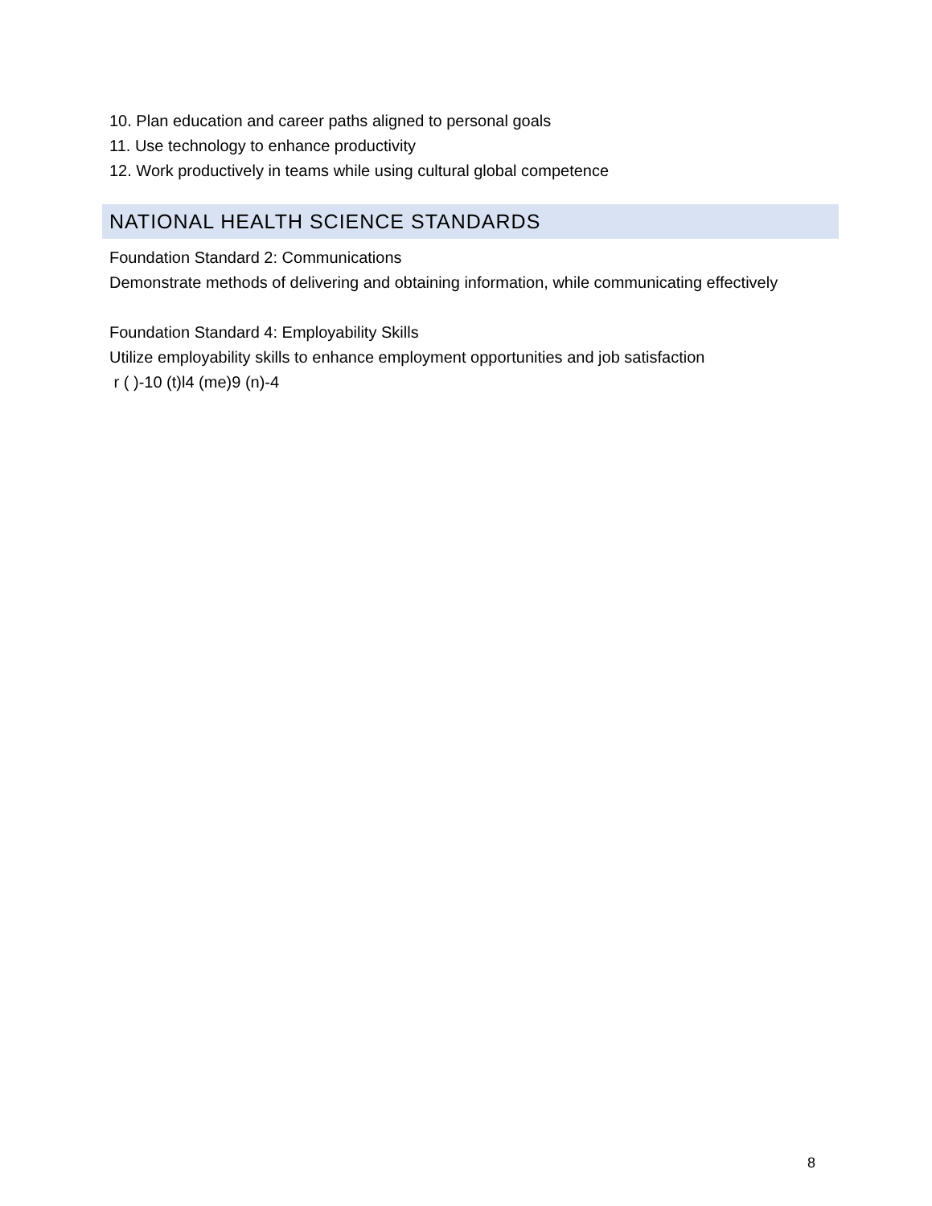10. Plan education and career paths aligned to personal goals
11. Use technology to enhance productivity
12. Work productively in teams while using cultural global competence
NATIONAL HEALTH SCIENCE STANDARDS
Foundation Standard 2: Communications
Demonstrate methods of delivering and obtaining information, while communicating effectively
Foundation Standard 4: Employability Skills
Utilize employability skills to enhance employment opportunities and job satisfaction
r ( )-10 (t)l4 (me)9 (n)-4
8